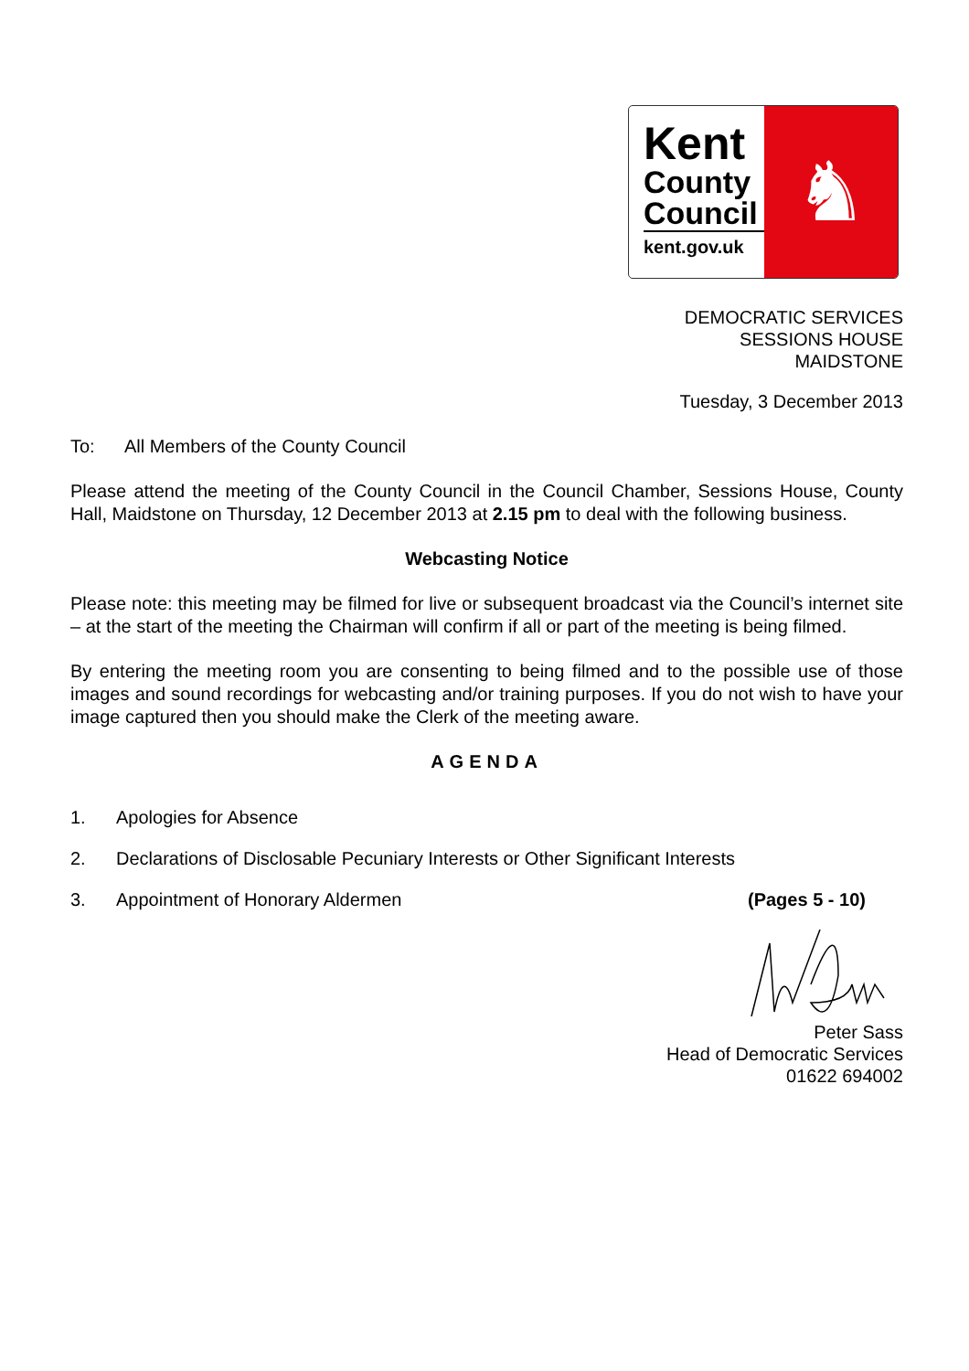Kent
County
Council
kent.gov.uk
♞
DEMOCRATIC SERVICES
SESSIONS HOUSE
MAIDSTONE
Tuesday, 3 December 2013
To: All Members of the County Council
Please attend the meeting of the County Council in the Council Chamber, Sessions House, County Hall, Maidstone on Thursday, 12 December 2013 at 2.15 pm to deal with the following business.
Webcasting Notice
Please note: this meeting may be filmed for live or subsequent broadcast via the Council’s internet site – at the start of the meeting the Chairman will confirm if all or part of the meeting is being filmed.
By entering the meeting room you are consenting to being filmed and to the possible use of those images and sound recordings for webcasting and/or training purposes. If you do not wish to have your image captured then you should make the Clerk of the meeting aware.
AGENDA
1. Apologies for Absence
2. Declarations of Disclosable Pecuniary Interests or Other Significant Interests
3. Appointment of Honorary Aldermen (Pages 5 - 10)
Peter Sass
Head of Democratic Services
01622 694002